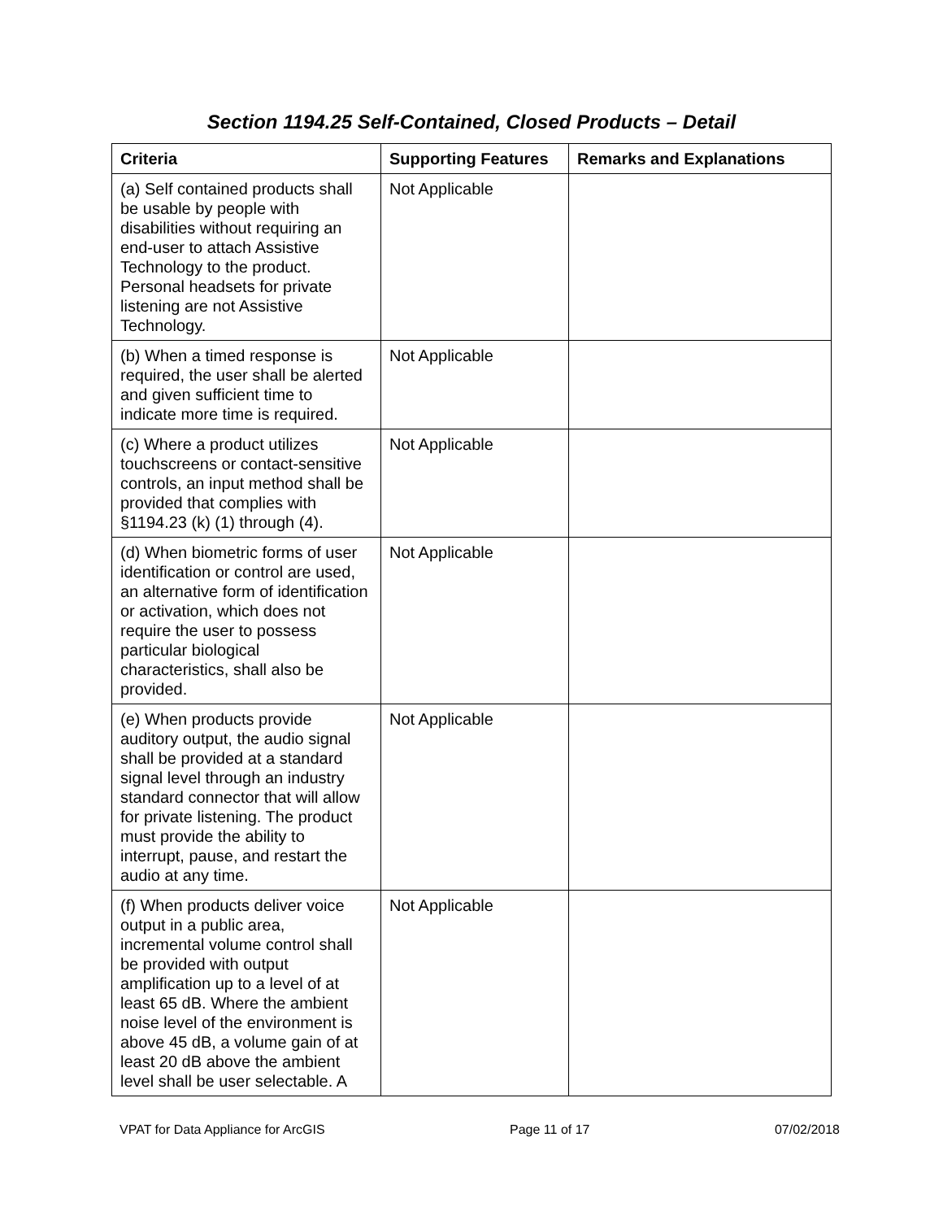Section 1194.25 Self-Contained, Closed Products – Detail
| Criteria | Supporting Features | Remarks and Explanations |
| --- | --- | --- |
| (a) Self contained products shall be usable by people with disabilities without requiring an end-user to attach Assistive Technology to the product. Personal headsets for private listening are not Assistive Technology. | Not Applicable | |
| (b) When a timed response is required, the user shall be alerted and given sufficient time to indicate more time is required. | Not Applicable | |
| (c) Where a product utilizes touchscreens or contact-sensitive controls, an input method shall be provided that complies with §1194.23 (k) (1) through (4). | Not Applicable | |
| (d) When biometric forms of user identification or control are used, an alternative form of identification or activation, which does not require the user to possess particular biological characteristics, shall also be provided. | Not Applicable | |
| (e) When products provide auditory output, the audio signal shall be provided at a standard signal level through an industry standard connector that will allow for private listening. The product must provide the ability to interrupt, pause, and restart the audio at any time. | Not Applicable | |
| (f) When products deliver voice output in a public area, incremental volume control shall be provided with output amplification up to a level of at least 65 dB. Where the ambient noise level of the environment is above 45 dB, a volume gain of at least 20 dB above the ambient level shall be user selectable. A | Not Applicable | |
VPAT for Data Appliance for ArcGIS Page 11 of 17 07/02/2018